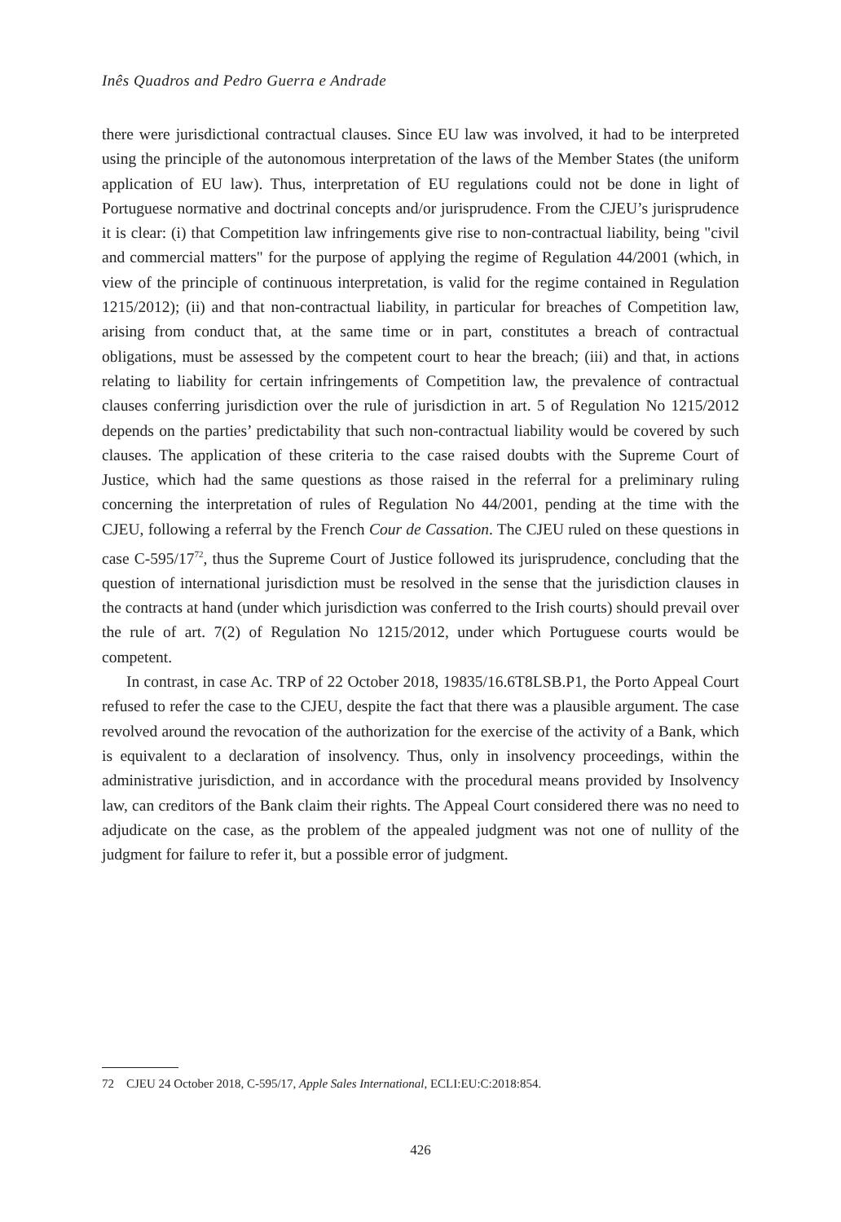Inês Quadros and Pedro Guerra e Andrade
there were jurisdictional contractual clauses. Since EU law was involved, it had to be interpreted using the principle of the autonomous interpretation of the laws of the Member States (the uniform application of EU law). Thus, interpretation of EU regulations could not be done in light of Portuguese normative and doctrinal concepts and/or jurisprudence. From the CJEU’s jurisprudence it is clear: (i) that Competition law infringements give rise to non-contractual liability, being "civil and commercial matters" for the purpose of applying the regime of Regulation 44/2001 (which, in view of the principle of continuous interpretation, is valid for the regime contained in Regulation 1215/2012); (ii) and that non-contractual liability, in particular for breaches of Competition law, arising from conduct that, at the same time or in part, constitutes a breach of contractual obligations, must be assessed by the competent court to hear the breach; (iii) and that, in actions relating to liability for certain infringements of Competition law, the prevalence of contractual clauses conferring jurisdiction over the rule of jurisdiction in art. 5 of Regulation No 1215/2012 depends on the parties’ predictability that such non-contractual liability would be covered by such clauses. The application of these criteria to the case raised doubts with the Supreme Court of Justice, which had the same questions as those raised in the referral for a preliminary ruling concerning the interpretation of rules of Regulation No 44/2001, pending at the time with the CJEU, following a referral by the French Cour de Cassation. The CJEU ruled on these questions in case C-595/17<sup>72</sup>, thus the Supreme Court of Justice followed its jurisprudence, concluding that the question of international jurisdiction must be resolved in the sense that the jurisdiction clauses in the contracts at hand (under which jurisdiction was conferred to the Irish courts) should prevail over the rule of art. 7(2) of Regulation No 1215/2012, under which Portuguese courts would be competent.
In contrast, in case Ac. TRP of 22 October 2018, 19835/16.6T8LSB.P1, the Porto Appeal Court refused to refer the case to the CJEU, despite the fact that there was a plausible argument. The case revolved around the revocation of the authorization for the exercise of the activity of a Bank, which is equivalent to a declaration of insolvency. Thus, only in insolvency proceedings, within the administrative jurisdiction, and in accordance with the procedural means provided by Insolvency law, can creditors of the Bank claim their rights. The Appeal Court considered there was no need to adjudicate on the case, as the problem of the appealed judgment was not one of nullity of the judgment for failure to refer it, but a possible error of judgment.
72 CJEU 24 October 2018, C-595/17, Apple Sales International, ECLI:EU:C:2018:854.
426